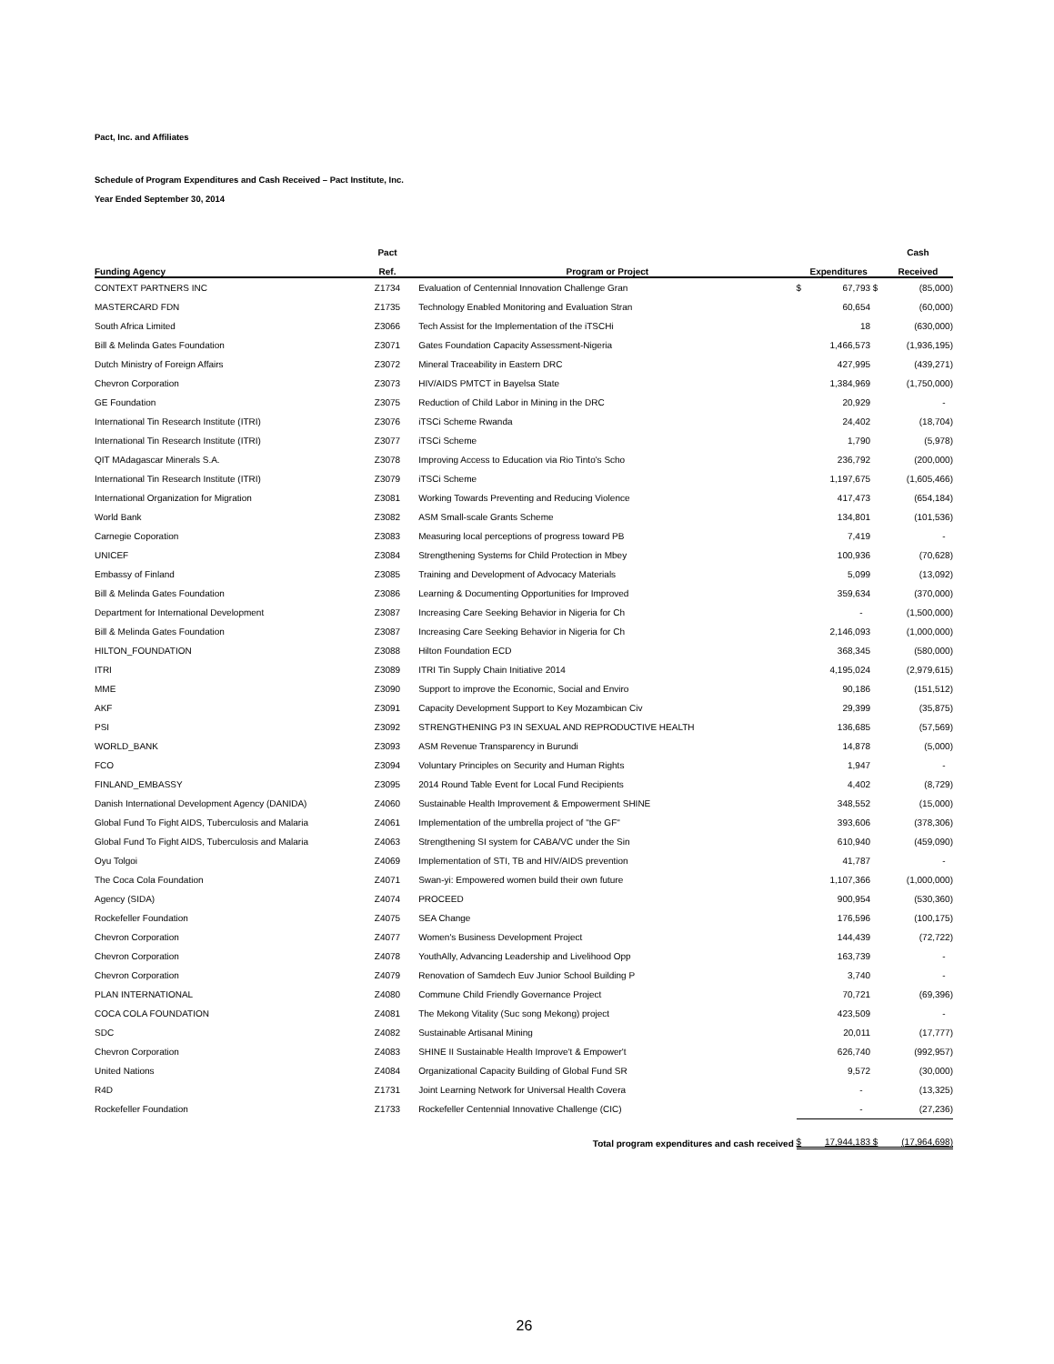Pact, Inc. and Affiliates
Schedule of Program Expenditures and Cash Received – Pact Institute, Inc.
Year Ended September 30, 2014
| | Pact | | | | | Cash |
| --- | --- | --- | --- | --- | --- | --- |
| Funding Agency | Ref. | Program or Project | | Expenditures | | Received |
| CONTEXT PARTNERS INC | Z1734 | Evaluation of Centennial Innovation Challenge Gran | $ | 67,793 | $ | (85,000) |
| MASTERCARD FDN | Z1735 | Technology Enabled Monitoring and Evaluation Stran | | 60,654 | | (60,000) |
| South Africa Limited | Z3066 | Tech Assist for the Implementation of the iTSCHi | | 18 | | (630,000) |
| Bill & Melinda Gates Foundation | Z3071 | Gates Foundation Capacity Assessment-Nigeria | | 1,466,573 | | (1,936,195) |
| Dutch Ministry of Foreign Affairs | Z3072 | Mineral Traceability in Eastern DRC | | 427,995 | | (439,271) |
| Chevron Corporation | Z3073 | HIV/AIDS PMTCT in Bayelsa State | | 1,384,969 | | (1,750,000) |
| GE Foundation | Z3075 | Reduction of Child Labor in Mining in the DRC | | 20,929 | | - |
| International Tin Research Institute (ITRI) | Z3076 | iTSCi Scheme Rwanda | | 24,402 | | (18,704) |
| International Tin Research Institute (ITRI) | Z3077 | iTSCi Scheme | | 1,790 | | (5,978) |
| QIT MAdagascar Minerals S.A. | Z3078 | Improving Access to Education via Rio Tinto's Scho | | 236,792 | | (200,000) |
| International Tin Research Institute (ITRI) | Z3079 | iTSCi Scheme | | 1,197,675 | | (1,605,466) |
| International Organization for Migration | Z3081 | Working Towards Preventing and Reducing Violence | | 417,473 | | (654,184) |
| World Bank | Z3082 | ASM Small-scale Grants Scheme | | 134,801 | | (101,536) |
| Carnegie Coporation | Z3083 | Measuring local perceptions of progress toward PB | | 7,419 | | - |
| UNICEF | Z3084 | Strengthening Systems for Child Protection in Mbey | | 100,936 | | (70,628) |
| Embassy of Finland | Z3085 | Training and Development of Advocacy Materials | | 5,099 | | (13,092) |
| Bill & Melinda Gates Foundation | Z3086 | Learning & Documenting Opportunities for Improved | | 359,634 | | (370,000) |
| Department for International Development | Z3087 | Increasing Care Seeking Behavior in Nigeria for Ch | | - | | (1,500,000) |
| Bill & Melinda Gates Foundation | Z3087 | Increasing Care Seeking Behavior in Nigeria for Ch | | 2,146,093 | | (1,000,000) |
| HILTON_FOUNDATION | Z3088 | Hilton Foundation ECD | | 368,345 | | (580,000) |
| ITRI | Z3089 | ITRI Tin Supply Chain Initiative 2014 | | 4,195,024 | | (2,979,615) |
| MME | Z3090 | Support to improve the Economic, Social and Enviro | | 90,186 | | (151,512) |
| AKF | Z3091 | Capacity Development Support to Key Mozambican Civ | | 29,399 | | (35,875) |
| PSI | Z3092 | STRENGTHENING P3 IN SEXUAL AND REPRODUCTIVE HEALTH | | 136,685 | | (57,569) |
| WORLD_BANK | Z3093 | ASM Revenue Transparency in Burundi | | 14,878 | | (5,000) |
| FCO | Z3094 | Voluntary Principles on Security and Human Rights | | 1,947 | | - |
| FINLAND_EMBASSY | Z3095 | 2014 Round Table Event for Local Fund Recipients | | 4,402 | | (8,729) |
| Danish International Development Agency (DANIDA) | Z4060 | Sustainable Health Improvement & Empowerment SHINE | | 348,552 | | (15,000) |
| Global Fund To Fight AIDS, Tuberculosis and Malaria | Z4061 | Implementation of the umbrella project of "the GF" | | 393,606 | | (378,306) |
| Global Fund To Fight AIDS, Tuberculosis and Malaria | Z4063 | Strengthening SI system for CABA/VC under the Sin | | 610,940 | | (459,090) |
| Oyu Tolgoi | Z4069 | Implementation of STI, TB and HIV/AIDS prevention | | 41,787 | | - |
| The Coca Cola Foundation | Z4071 | Swan-yi: Empowered women build their own future | | 1,107,366 | | (1,000,000) |
| Agency (SIDA) | Z4074 | PROCEED | | 900,954 | | (530,360) |
| Rockefeller Foundation | Z4075 | SEA Change | | 176,596 | | (100,175) |
| Chevron Corporation | Z4077 | Women's Business Development Project | | 144,439 | | (72,722) |
| Chevron Corporation | Z4078 | YouthAlly, Advancing Leadership and Livelihood Opp | | 163,739 | | - |
| Chevron Corporation | Z4079 | Renovation of Samdech Euv Junior School Building P | | 3,740 | | - |
| PLAN INTERNATIONAL | Z4080 | Commune Child Friendly Governance Project | | 70,721 | | (69,396) |
| COCA COLA FOUNDATION | Z4081 | The Mekong Vitality (Suc song Mekong) project | | 423,509 | | - |
| SDC | Z4082 | Sustainable Artisanal Mining | | 20,011 | | (17,777) |
| Chevron Corporation | Z4083 | SHINE II Sustainable Health Improve't & Empower't | | 626,740 | | (992,957) |
| United Nations | Z4084 | Organizational Capacity Building of Global Fund SR | | 9,572 | | (30,000) |
| R4D | Z1731 | Joint Learning Network for Universal Health Covera | | - | | (13,325) |
| Rockefeller Foundation | Z1733 | Rockefeller Centennial Innovative Challenge (CIC) | | - | | (27,236) |
| | | Total program expenditures and cash received | $ | 17,944,183 | $ | (17,964,698) |
26